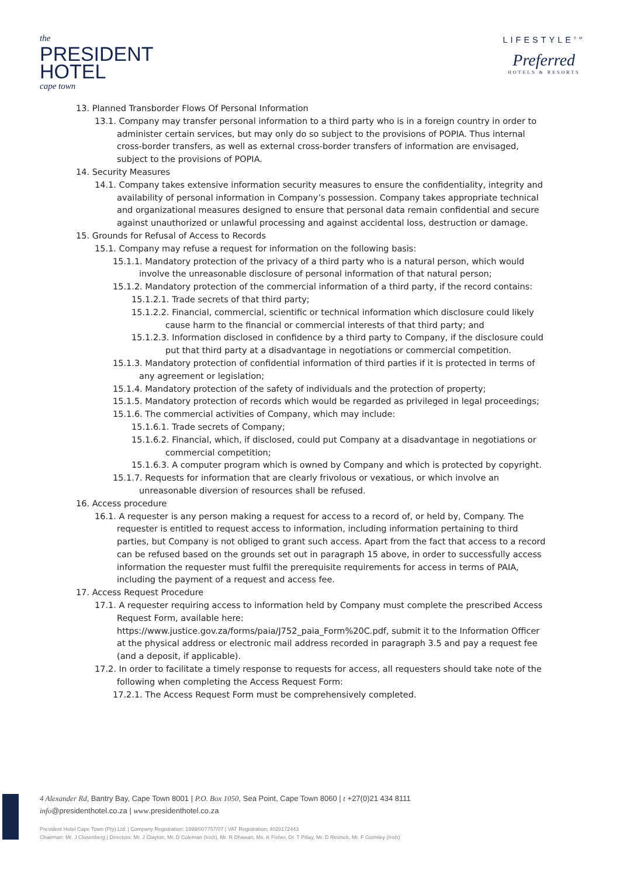the
PRESIDENT
HOTEL
cape town
LIFESTYLE<sup>SM</sup>
Preferred
HOTELS & RESORTS
13. Planned Transborder Flows Of Personal Information
13.1. Company may transfer personal information to a third party who is in a foreign country in order to administer certain services, but may only do so subject to the provisions of POPIA. Thus internal cross-border transfers, as well as external cross-border transfers of information are envisaged, subject to the provisions of POPIA.
14. Security Measures
14.1. Company takes extensive information security measures to ensure the confidentiality, integrity and availability of personal information in Company’s possession. Company takes appropriate technical and organizational measures designed to ensure that personal data remain confidential and secure against unauthorized or unlawful processing and against accidental loss, destruction or damage.
15. Grounds for Refusal of Access to Records
15.1. Company may refuse a request for information on the following basis:
15.1.1. Mandatory protection of the privacy of a third party who is a natural person, which would involve the unreasonable disclosure of personal information of that natural person;
15.1.2. Mandatory protection of the commercial information of a third party, if the record contains:
15.1.2.1. Trade secrets of that third party;
15.1.2.2. Financial, commercial, scientific or technical information which disclosure could likely cause harm to the financial or commercial interests of that third party; and
15.1.2.3. Information disclosed in confidence by a third party to Company, if the disclosure could put that third party at a disadvantage in negotiations or commercial competition.
15.1.3. Mandatory protection of confidential information of third parties if it is protected in terms of any agreement or legislation;
15.1.4. Mandatory protection of the safety of individuals and the protection of property;
15.1.5. Mandatory protection of records which would be regarded as privileged in legal proceedings;
15.1.6. The commercial activities of Company, which may include:
15.1.6.1. Trade secrets of Company;
15.1.6.2. Financial, which, if disclosed, could put Company at a disadvantage in negotiations or commercial competition;
15.1.6.3. A computer program which is owned by Company and which is protected by copyright.
15.1.7. Requests for information that are clearly frivolous or vexatious, or which involve an unreasonable diversion of resources shall be refused.
16. Access procedure
16.1. A requester is any person making a request for access to a record of, or held by, Company. The requester is entitled to request access to information, including information pertaining to third parties, but Company is not obliged to grant such access. Apart from the fact that access to a record can be refused based on the grounds set out in paragraph 15 above, in order to successfully access information the requester must fulfil the prerequisite requirements for access in terms of PAIA, including the payment of a request and access fee.
17. Access Request Procedure
17.1. A requester requiring access to information held by Company must complete the prescribed Access Request Form, available here:
https://www.justice.gov.za/forms/paia/J752_paia_Form%20C.pdf, submit it to the Information Officer at the physical address or electronic mail address recorded in paragraph 3.5 and pay a request fee (and a deposit, if applicable).
17.2. In order to facilitate a timely response to requests for access, all requesters should take note of the following when completing the Access Request Form:
17.2.1. The Access Request Form must be comprehensively completed.
4 Alexander Rd, Bantry Bay, Cape Town 8001 | P.O. Box 1050, Sea Point, Cape Town 8060 | t +27(0)21 434 8111
info@presidenthotel.co.za | www.presidenthotel.co.za
President Hotel Cape Town (Pty) Ltd. | Company Registration: 1999/007757/07 | VAT Registration: 4020172443
Chairman: Mr. J Closenberg | Directors: Mr. J Clayton, Mr. D Coleman (Irish), Mr. R Dhawan, Ms. K Fisher, Dr. T Pillay, Mr. D Resnick, Mr. F Gormley (Irish)